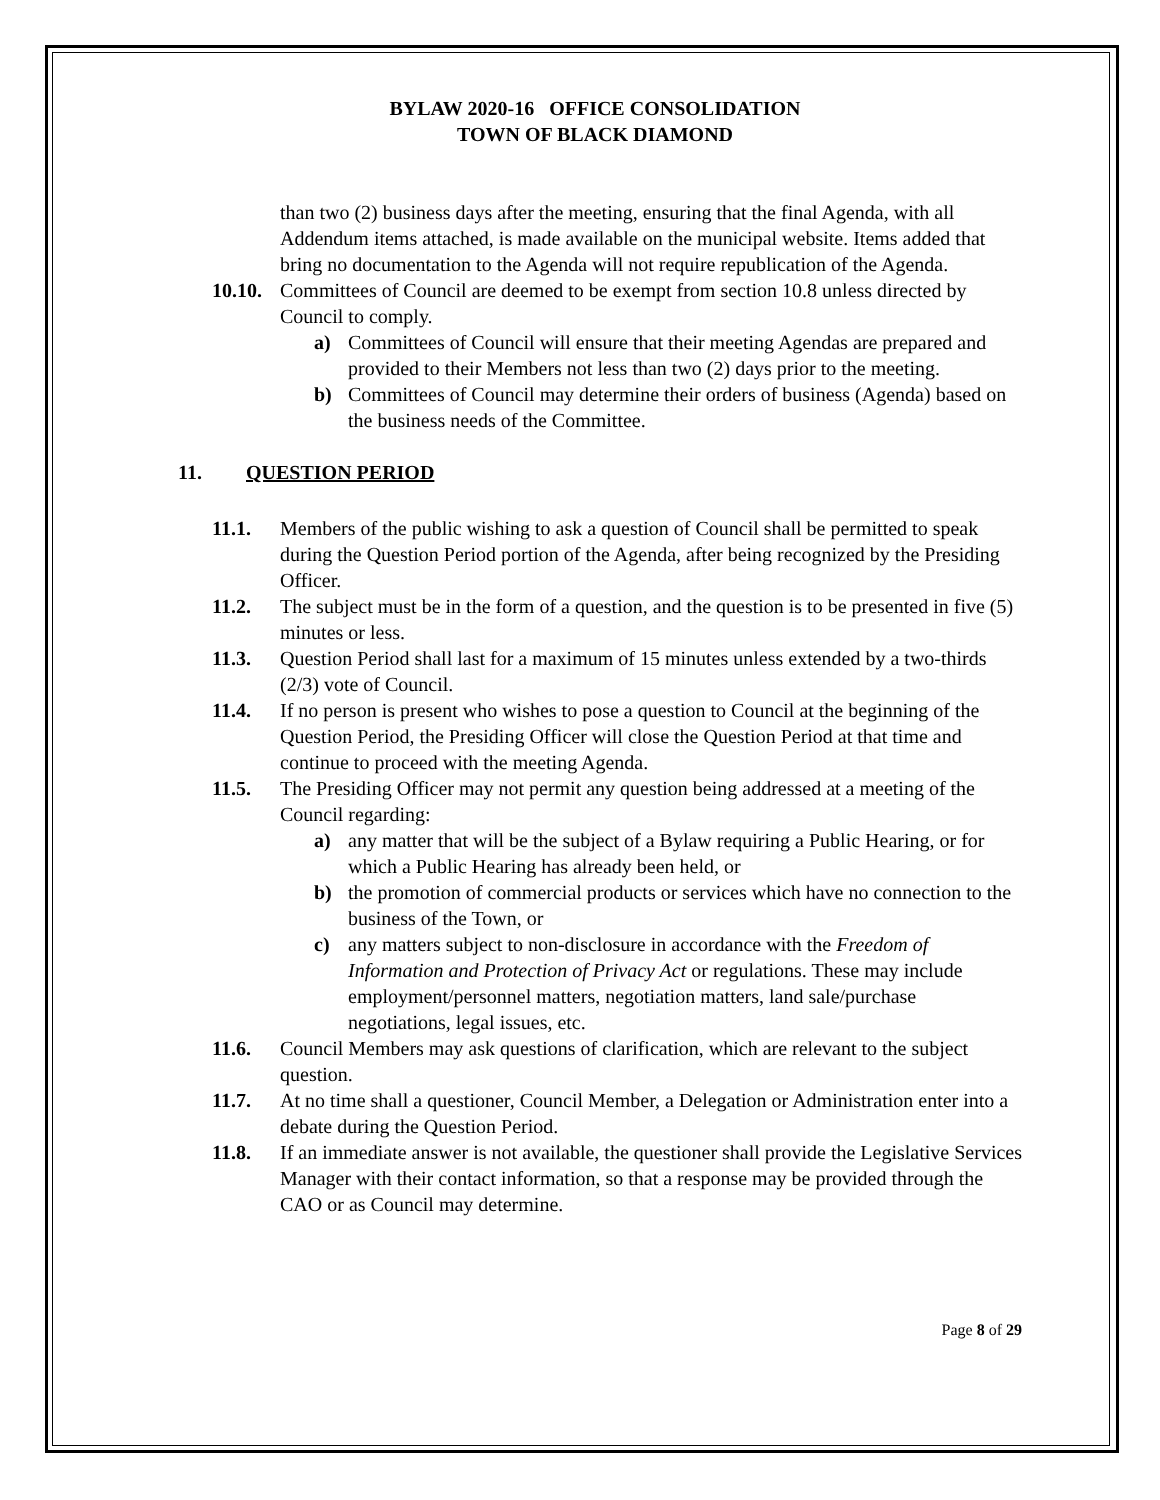BYLAW 2020-16 OFFICE CONSOLIDATION
TOWN OF BLACK DIAMOND
than two (2) business days after the meeting, ensuring that the final Agenda, with all Addendum items attached, is made available on the municipal website. Items added that bring no documentation to the Agenda will not require republication of the Agenda.
10.10.
Committees of Council are deemed to be exempt from section 10.8 unless directed by Council to comply.
a) Committees of Council will ensure that their meeting Agendas are prepared and provided to their Members not less than two (2) days prior to the meeting.
b) Committees of Council may determine their orders of business (Agenda) based on the business needs of the Committee.
11. QUESTION PERIOD
11.1. Members of the public wishing to ask a question of Council shall be permitted to speak during the Question Period portion of the Agenda, after being recognized by the Presiding Officer.
11.2. The subject must be in the form of a question, and the question is to be presented in five (5) minutes or less.
11.3. Question Period shall last for a maximum of 15 minutes unless extended by a two-thirds (2/3) vote of Council.
11.4. If no person is present who wishes to pose a question to Council at the beginning of the Question Period, the Presiding Officer will close the Question Period at that time and continue to proceed with the meeting Agenda.
11.5. The Presiding Officer may not permit any question being addressed at a meeting of the Council regarding:
a) any matter that will be the subject of a Bylaw requiring a Public Hearing, or for which a Public Hearing has already been held, or
b) the promotion of commercial products or services which have no connection to the business of the Town, or
c) any matters subject to non-disclosure in accordance with the Freedom of Information and Protection of Privacy Act or regulations. These may include employment/personnel matters, negotiation matters, land sale/purchase negotiations, legal issues, etc.
11.6. Council Members may ask questions of clarification, which are relevant to the subject question.
11.7. At no time shall a questioner, Council Member, a Delegation or Administration enter into a debate during the Question Period.
11.8. If an immediate answer is not available, the questioner shall provide the Legislative Services Manager with their contact information, so that a response may be provided through the CAO or as Council may determine.
Page 8 of 29